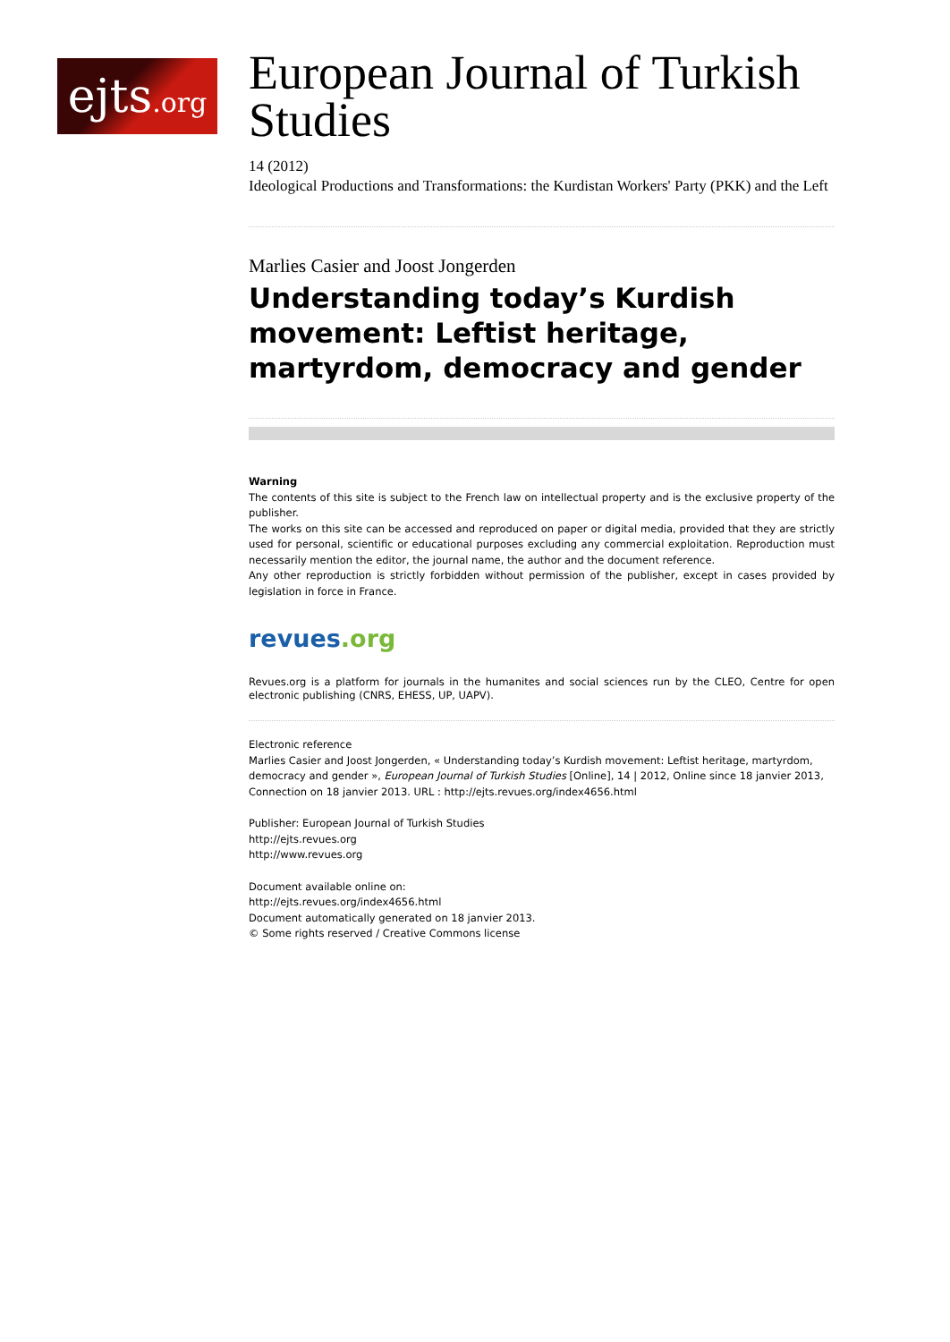ejts.org
European Journal of Turkish Studies
14 (2012)
Ideological Productions and Transformations: the Kurdistan Workers' Party (PKK) and the Left
Marlies Casier and Joost Jongerden
Understanding today’s Kurdish movement: Leftist heritage, martyrdom, democracy and gender
Warning
The contents of this site is subject to the French law on intellectual property and is the exclusive property of the publisher.
The works on this site can be accessed and reproduced on paper or digital media, provided that they are strictly used for personal, scientific or educational purposes excluding any commercial exploitation. Reproduction must necessarily mention the editor, the journal name, the author and the document reference.
Any other reproduction is strictly forbidden without permission of the publisher, except in cases provided by legislation in force in France.
revues.org
Revues.org is a platform for journals in the humanites and social sciences run by the CLEO, Centre for open electronic publishing (CNRS, EHESS, UP, UAPV).
Electronic reference
Marlies Casier and Joost Jongerden, « Understanding today’s Kurdish movement: Leftist heritage, martyrdom, democracy and gender », European Journal of Turkish Studies [Online], 14 | 2012, Online since 18 janvier 2013, Connection on 18 janvier 2013. URL : http://ejts.revues.org/index4656.html
Publisher: European Journal of Turkish Studies
http://ejts.revues.org
http://www.revues.org
Document available online on:
http://ejts.revues.org/index4656.html
Document automatically generated on 18 janvier 2013.
© Some rights reserved / Creative Commons license